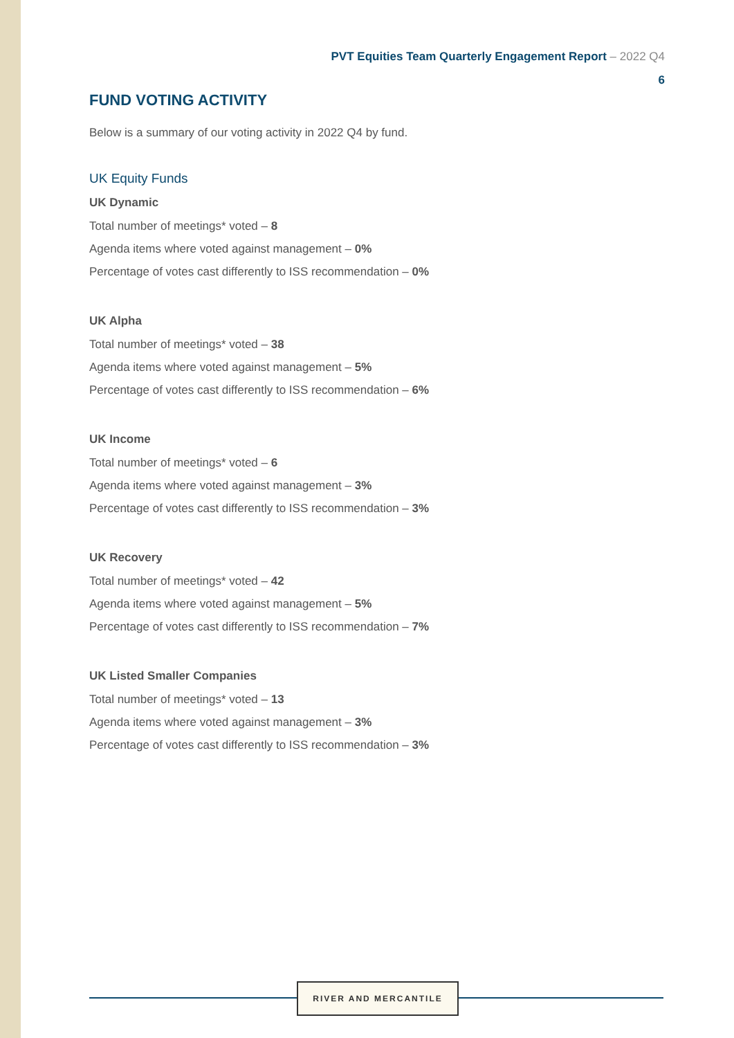PVT Equities Team Quarterly Engagement Report – 2022 Q4
6
FUND VOTING ACTIVITY
Below is a summary of our voting activity in 2022 Q4 by fund.
UK Equity Funds
UK Dynamic
Total number of meetings* voted – 8
Agenda items where voted against management – 0%
Percentage of votes cast differently to ISS recommendation – 0%
UK Alpha
Total number of meetings* voted – 38
Agenda items where voted against management – 5%
Percentage of votes cast differently to ISS recommendation – 6%
UK Income
Total number of meetings* voted – 6
Agenda items where voted against management – 3%
Percentage of votes cast differently to ISS recommendation – 3%
UK Recovery
Total number of meetings* voted – 42
Agenda items where voted against management – 5%
Percentage of votes cast differently to ISS recommendation – 7%
UK Listed Smaller Companies
Total number of meetings* voted – 13
Agenda items where voted against management – 3%
Percentage of votes cast differently to ISS recommendation – 3%
RIVER AND MERCANTILE